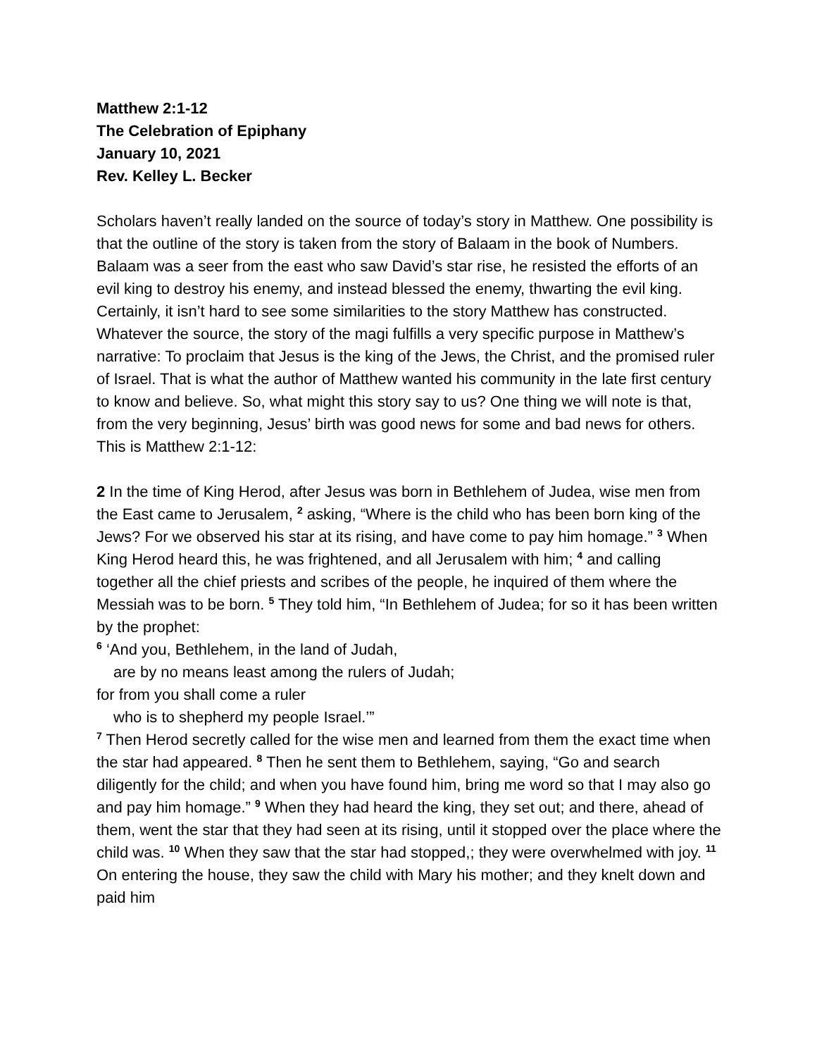Matthew 2:1-12
The Celebration of Epiphany
January 10, 2021
Rev. Kelley L. Becker
Scholars haven’t really landed on the source of today’s story in Matthew. One possibility is that the outline of the story is taken from the story of Balaam in the book of Numbers. Balaam was a seer from the east who saw David’s star rise, he resisted the efforts of an evil king to destroy his enemy, and instead blessed the enemy, thwarting the evil king. Certainly, it isn’t hard to see some similarities to the story Matthew has constructed. Whatever the source, the story of the magi fulfills a very specific purpose in Matthew’s narrative: To proclaim that Jesus is the king of the Jews, the Christ, and the promised ruler of Israel. That is what the author of Matthew wanted his community in the late first century to know and believe. So, what might this story say to us? One thing we will note is that, from the very beginning, Jesus’ birth was good news for some and bad news for others. This is Matthew 2:1-12:
2 In the time of King Herod, after Jesus was born in Bethlehem of Judea, wise men from the East came to Jerusalem, <sup>2</sup> asking, “Where is the child who has been born king of the Jews? For we observed his star at its rising, and have come to pay him homage.” <sup>3</sup> When King Herod heard this, he was frightened, and all Jerusalem with him; <sup>4</sup> and calling together all the chief priests and scribes of the people, he inquired of them where the Messiah was to be born. <sup>5</sup> They told him, “In Bethlehem of Judea; for so it has been written by the prophet:
<sup>6</sup> ‘And you, Bethlehem, in the land of Judah,
are by no means least among the rulers of Judah;
for from you shall come a ruler
who is to shepherd my people Israel.’”
<sup>7</sup> Then Herod secretly called for the wise men and learned from them the exact time when the star had appeared. <sup>8</sup> Then he sent them to Bethlehem, saying, “Go and search diligently for the child; and when you have found him, bring me word so that I may also go and pay him homage.” <sup>9</sup> When they had heard the king, they set out; and there, ahead of them, went the star that they had seen at its rising, until it stopped over the place where the child was. <sup>10</sup> When they saw that the star had stopped,; they were overwhelmed with joy. <sup>11</sup> On entering the house, they saw the child with Mary his mother; and they knelt down and paid him